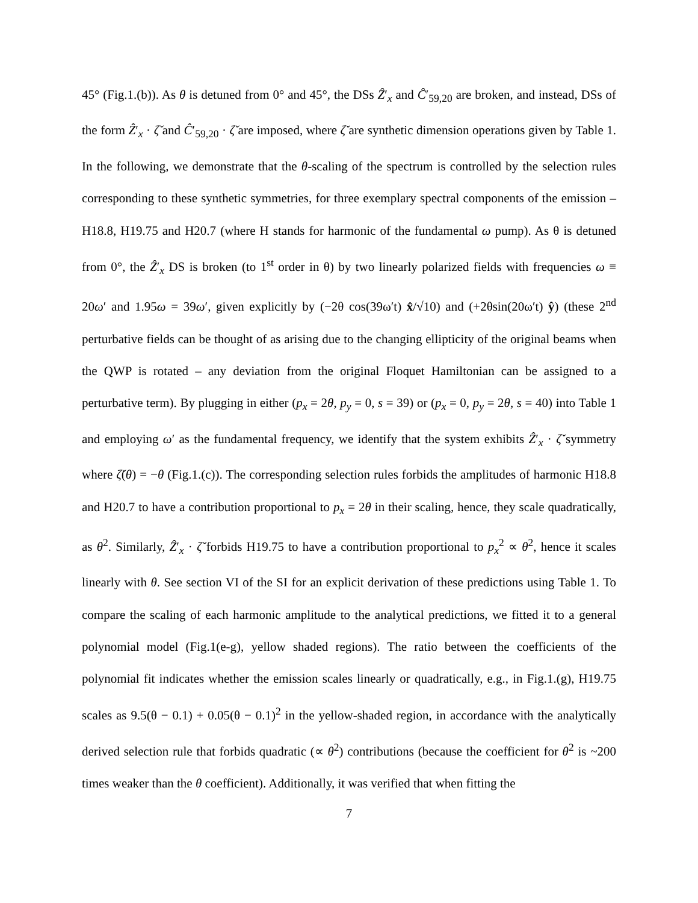45° (Fig.1.(b)). As θ is detuned from 0° and 45°, the DSs Ẑ′<sub>x</sub> and Ĉ′<sub>59,20</sub> are broken, and instead, DSs of the form Ẑ′<sub>x</sub> · ζ̌ and Ĉ′<sub>59,20</sub> · ζ̌ are imposed, where ζ̌ are synthetic dimension operations given by Table 1. In the following, we demonstrate that the θ-scaling of the spectrum is controlled by the selection rules corresponding to these synthetic symmetries, for three exemplary spectral components of the emission – H18.8, H19.75 and H20.7 (where H stands for harmonic of the fundamental ω pump). As θ is detuned from 0°, the Ẑ′<sub>x</sub> DS is broken (to 1<sup>st</sup> order in θ) by two linearly polarized fields with frequencies ω ≡ 20ω′ and 1.95ω = 39ω′, given explicitly by (−2θ cos(39ω′t) x̂/√10) and (+2θsin(20ω′t) ŷ) (these 2<sup>nd</sup> perturbative fields can be thought of as arising due to the changing ellipticity of the original beams when the QWP is rotated – any deviation from the original Floquet Hamiltonian can be assigned to a perturbative term). By plugging in either (p<sub>x</sub> = 2θ, p<sub>y</sub> = 0, s = 39) or (p<sub>x</sub> = 0, p<sub>y</sub> = 2θ, s = 40) into Table 1 and employing ω′ as the fundamental frequency, we identify that the system exhibits Ẑ′<sub>x</sub> · ζ̌ symmetry where ζ̌(θ) = −θ (Fig.1.(c)). The corresponding selection rules forbids the amplitudes of harmonic H18.8 and H20.7 to have a contribution proportional to p<sub>x</sub> = 2θ in their scaling, hence, they scale quadratically, as θ<sup>2</sup>. Similarly, Ẑ′<sub>x</sub> · ζ̌ forbids H19.75 to have a contribution proportional to p<sub>x</sub><sup>2</sup> ∝ θ<sup>2</sup>, hence it scales linearly with θ. See section VI of the SI for an explicit derivation of these predictions using Table 1. To compare the scaling of each harmonic amplitude to the analytical predictions, we fitted it to a general polynomial model (Fig.1(e-g), yellow shaded regions). The ratio between the coefficients of the polynomial fit indicates whether the emission scales linearly or quadratically, e.g., in Fig.1.(g), H19.75 scales as 9.5(θ − 0.1) + 0.05(θ − 0.1)<sup>2</sup> in the yellow-shaded region, in accordance with the analytically derived selection rule that forbids quadratic (∝ θ<sup>2</sup>) contributions (because the coefficient for θ<sup>2</sup> is ~200 times weaker than the θ coefficient). Additionally, it was verified that when fitting the
7